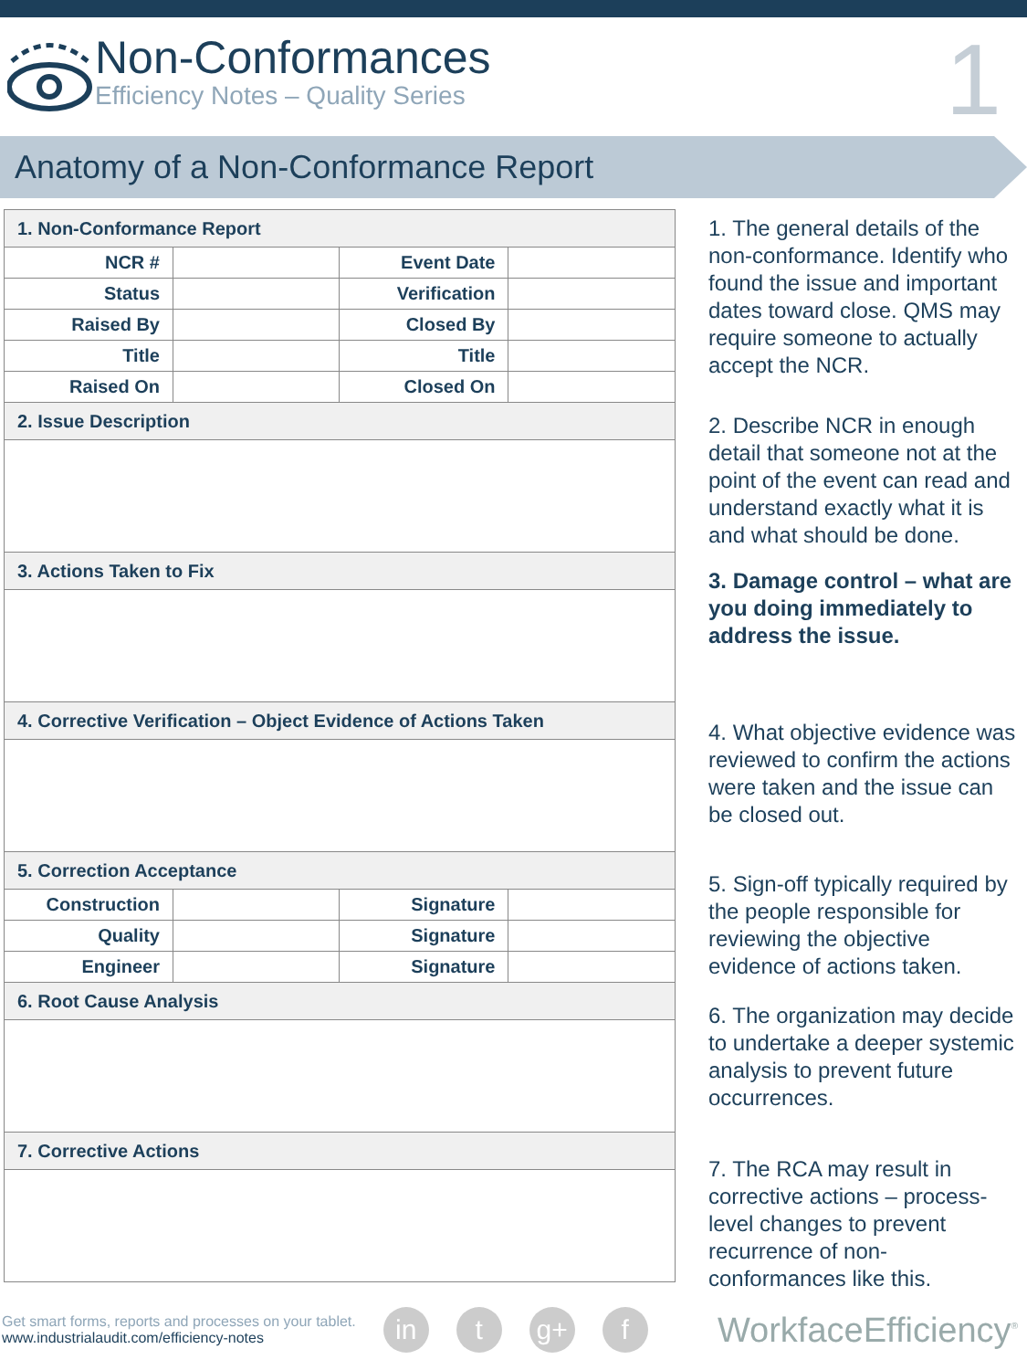Non-Conformances
Efficiency Notes – Quality Series
1
Anatomy of a Non-Conformance Report
| 1. Non-Conformance Report | | | |
| --- | --- | --- | --- |
| NCR # | | Event Date | |
| Status | | Verification | |
| Raised By | | Closed By | |
| Title | | Title | |
| Raised On | | Closed On | |
| 2. Issue Description | | | |
| 3. Actions Taken to Fix | | | |
| 4. Corrective Verification – Object Evidence of Actions Taken | | | |
| 5. Correction Acceptance | | | |
| Construction | | Signature | |
| Quality | | Signature | |
| Engineer | | Signature | |
| 6. Root Cause Analysis | | | |
| 7. Corrective Actions | | | |
1. The general details of the non-conformance. Identify who found the issue and important dates toward close. QMS may require someone to actually accept the NCR.
2. Describe NCR in enough detail that someone not at the point of the event can read and understand exactly what it is and what should be done.
3. Damage control – what are you doing immediately to address the issue.
4. What objective evidence was reviewed to confirm the actions were taken and the issue can be closed out.
5. Sign-off typically required by the people responsible for reviewing the objective evidence of actions taken.
6. The organization may decide to undertake a deeper systemic analysis to prevent future occurrences.
7. The RCA may result in corrective actions – process-level changes to prevent recurrence of non-conformances like this.
Get smart forms, reports and processes on your tablet.
www.industrialaudit.com/efficiency-notes
in t g+ f
WorkfaceEfficiency<sup>®</sup>